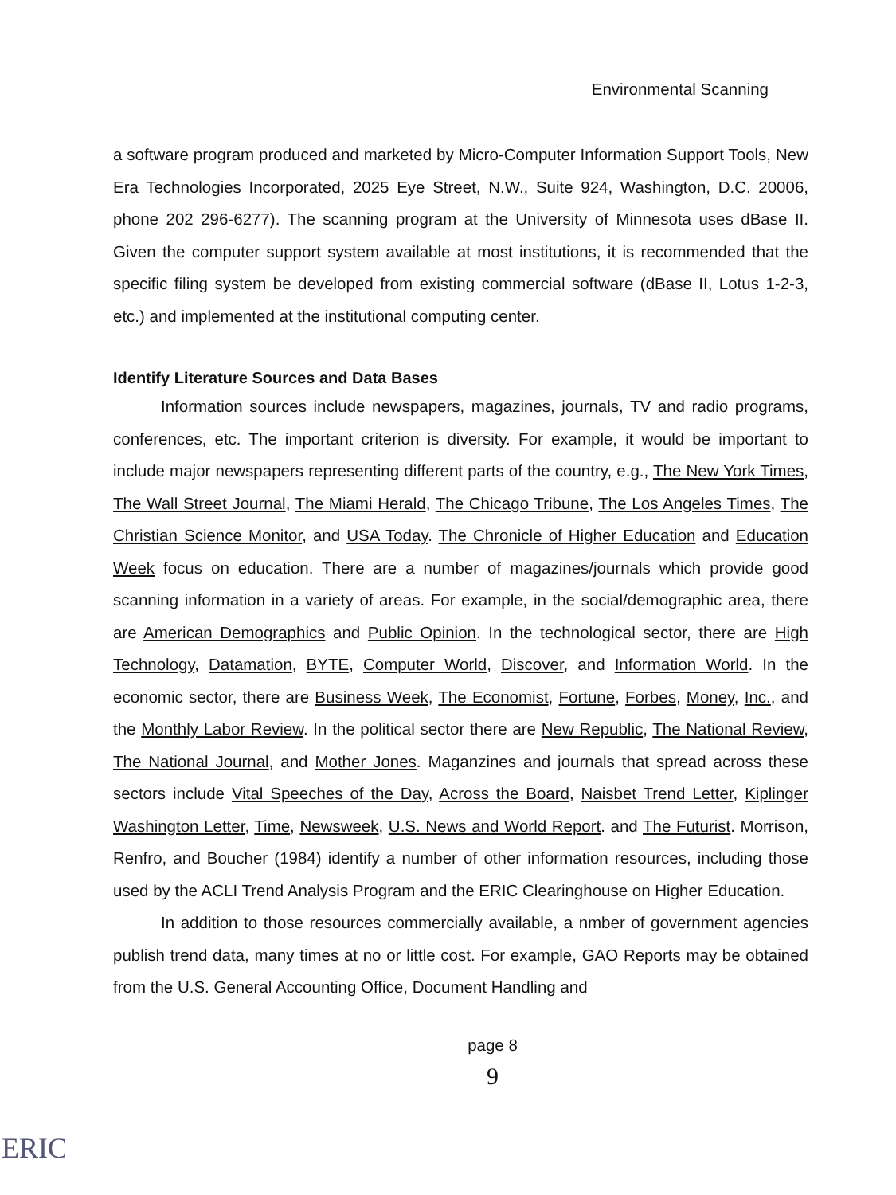Environmental Scanning
a software program produced and marketed by Micro-Computer Information Support Tools, New Era Technologies Incorporated, 2025 Eye Street, N.W., Suite 924, Washington, D.C. 20006, phone 202 296-6277). The scanning program at the University of Minnesota uses dBase II. Given the computer support system available at most institutions, it is recommended that the specific filing system be developed from existing commercial software (dBase II, Lotus 1-2-3, etc.) and implemented at the institutional computing center.
Identify Literature Sources and Data Bases
Information sources include newspapers, magazines, journals, TV and radio programs, conferences, etc. The important criterion is diversity. For example, it would be important to include major newspapers representing different parts of the country, e.g., The New York Times, The Wall Street Journal, The Miami Herald, The Chicago Tribune, The Los Angeles Times, The Christian Science Monitor, and USA Today. The Chronicle of Higher Education and Education Week focus on education. There are a number of magazines/journals which provide good scanning information in a variety of areas. For example, in the social/demographic area, there are American Demographics and Public Opinion. In the technological sector, there are High Technology, Datamation, BYTE, Computer World, Discover, and Information World. In the economic sector, there are Business Week, The Economist, Fortune, Forbes, Money, Inc., and the Monthly Labor Review. In the political sector there are New Republic, The National Review, The National Journal, and Mother Jones. Maganzines and journals that spread across these sectors include Vital Speeches of the Day, Across the Board, Naisbet Trend Letter, Kiplinger Washington Letter, Time, Newsweek, U.S. News and World Report. and The Futurist. Morrison, Renfro, and Boucher (1984) identify a number of other information resources, including those used by the ACLI Trend Analysis Program and the ERIC Clearinghouse on Higher Education.
In addition to those resources commercially available, a nmber of government agencies publish trend data, many times at no or little cost. For example, GAO Reports may be obtained from the U.S. General Accounting Office, Document Handling and
page 8
9
ERIC